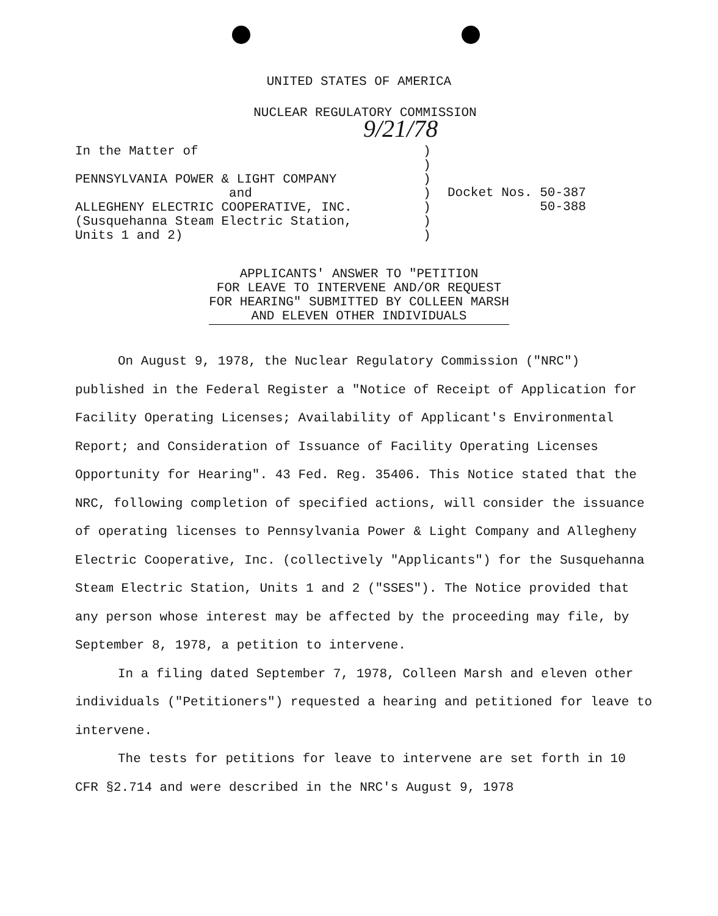UNITED STATES OF AMERICA
NUCLEAR REGULATORY COMMISSION
9/21/78
In the Matter of
PENNSYLVANIA POWER & LIGHT COMPANY
and
ALLEGHENY ELECTRIC COOPERATIVE, INC.
(Susquehanna Steam Electric Station,
Units 1 and 2)
)
)
)
)
)
)
)
Docket Nos. 50-387
50-388
APPLICANTS' ANSWER TO "PETITION
FOR LEAVE TO INTERVENE AND/OR REQUEST
FOR HEARING" SUBMITTED BY COLLEEN MARSH
AND ELEVEN OTHER INDIVIDUALS
On August 9, 1978, the Nuclear Regulatory Commission ("NRC") published in the Federal Register a "Notice of Receipt of Application for Facility Operating Licenses; Availability of Applicant's Environmental Report; and Consideration of Issuance of Facility Operating Licenses Opportunity for Hearing". 43 Fed. Reg. 35406. This Notice stated that the NRC, following completion of specified actions, will consider the issuance of operating licenses to Pennsylvania Power & Light Company and Allegheny Electric Cooperative, Inc. (collectively "Applicants") for the Susquehanna Steam Electric Station, Units 1 and 2 ("SSES"). The Notice provided that any person whose interest may be affected by the proceeding may file, by September 8, 1978, a petition to intervene.
In a filing dated September 7, 1978, Colleen Marsh and eleven other individuals ("Petitioners") requested a hearing and petitioned for leave to intervene.
The tests for petitions for leave to intervene are set forth in 10 CFR §2.714 and were described in the NRC's August 9, 1978